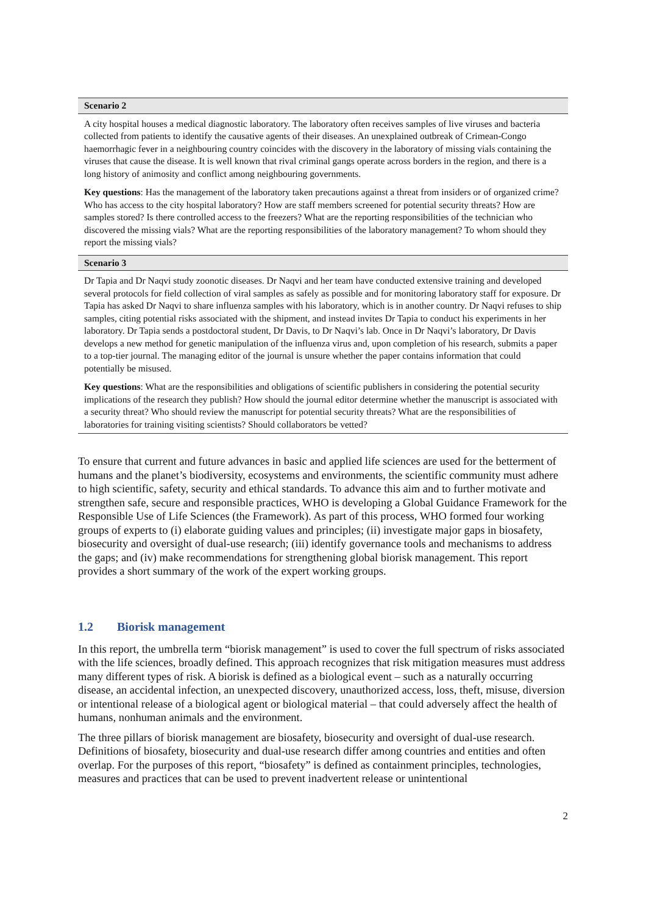Scenario 2
A city hospital houses a medical diagnostic laboratory. The laboratory often receives samples of live viruses and bacteria collected from patients to identify the causative agents of their diseases. An unexplained outbreak of Crimean-Congo haemorrhagic fever in a neighbouring country coincides with the discovery in the laboratory of missing vials containing the viruses that cause the disease. It is well known that rival criminal gangs operate across borders in the region, and there is a long history of animosity and conflict among neighbouring governments.
Key questions: Has the management of the laboratory taken precautions against a threat from insiders or of organized crime? Who has access to the city hospital laboratory? How are staff members screened for potential security threats? How are samples stored? Is there controlled access to the freezers? What are the reporting responsibilities of the technician who discovered the missing vials? What are the reporting responsibilities of the laboratory management? To whom should they report the missing vials?
Scenario 3
Dr Tapia and Dr Naqvi study zoonotic diseases. Dr Naqvi and her team have conducted extensive training and developed several protocols for field collection of viral samples as safely as possible and for monitoring laboratory staff for exposure. Dr Tapia has asked Dr Naqvi to share influenza samples with his laboratory, which is in another country. Dr Naqvi refuses to ship samples, citing potential risks associated with the shipment, and instead invites Dr Tapia to conduct his experiments in her laboratory. Dr Tapia sends a postdoctoral student, Dr Davis, to Dr Naqvi’s lab. Once in Dr Naqvi’s laboratory, Dr Davis develops a new method for genetic manipulation of the influenza virus and, upon completion of his research, submits a paper to a top-tier journal. The managing editor of the journal is unsure whether the paper contains information that could potentially be misused.
Key questions: What are the responsibilities and obligations of scientific publishers in considering the potential security implications of the research they publish? How should the journal editor determine whether the manuscript is associated with a security threat? Who should review the manuscript for potential security threats? What are the responsibilities of laboratories for training visiting scientists? Should collaborators be vetted?
To ensure that current and future advances in basic and applied life sciences are used for the betterment of humans and the planet’s biodiversity, ecosystems and environments, the scientific community must adhere to high scientific, safety, security and ethical standards. To advance this aim and to further motivate and strengthen safe, secure and responsible practices, WHO is developing a Global Guidance Framework for the Responsible Use of Life Sciences (the Framework). As part of this process, WHO formed four working groups of experts to (i) elaborate guiding values and principles; (ii) investigate major gaps in biosafety, biosecurity and oversight of dual-use research; (iii) identify governance tools and mechanisms to address the gaps; and (iv) make recommendations for strengthening global biorisk management. This report provides a short summary of the work of the expert working groups.
1.2 Biorisk management
In this report, the umbrella term “biorisk management” is used to cover the full spectrum of risks associated with the life sciences, broadly defined. This approach recognizes that risk mitigation measures must address many different types of risk. A biorisk is defined as a biological event – such as a naturally occurring disease, an accidental infection, an unexpected discovery, unauthorized access, loss, theft, misuse, diversion or intentional release of a biological agent or biological material – that could adversely affect the health of humans, nonhuman animals and the environment.
The three pillars of biorisk management are biosafety, biosecurity and oversight of dual-use research. Definitions of biosafety, biosecurity and dual-use research differ among countries and entities and often overlap. For the purposes of this report, “biosafety” is defined as containment principles, technologies, measures and practices that can be used to prevent inadvertent release or unintentional
2